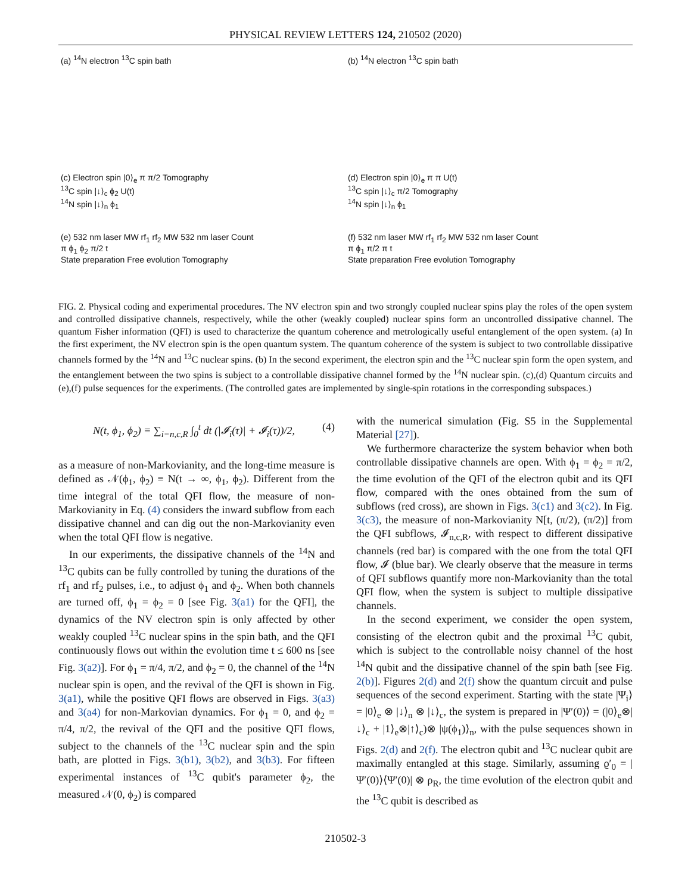PHYSICAL REVIEW LETTERS 124, 210502 (2020)
(a) <sup>14</sup>N electron <sup>13</sup>C spin bath
(b) <sup>14</sup>N electron <sup>13</sup>C spin bath
(c) Electron spin |0⟩<sub>e</sub> π π/2 Tomography
<sup>13</sup>C spin |↓⟩<sub>c</sub> ϕ<sub>2</sub> U(t)
<sup>14</sup>N spin |↓⟩<sub>n</sub> ϕ<sub>1</sub>
(d) Electron spin |0⟩<sub>e</sub> π π U(t)
<sup>13</sup>C spin |↓⟩<sub>c</sub> π/2 Tomography
<sup>14</sup>N spin |↓⟩<sub>n</sub> ϕ<sub>1</sub>
(e) 532 nm laser MW rf<sub>1</sub> rf<sub>2</sub> MW 532 nm laser Count
π ϕ<sub>1</sub> ϕ<sub>2</sub> π/2 t
State preparation Free evolution Tomography
(f) 532 nm laser MW rf<sub>1</sub> rf<sub>2</sub> MW 532 nm laser Count
π ϕ<sub>1</sub> π/2 π t
State preparation Free evolution Tomography
FIG. 2. Physical coding and experimental procedures. The NV electron spin and two strongly coupled nuclear spins play the roles of the open system and controlled dissipative channels, respectively, while the other (weakly coupled) nuclear spins form an uncontrolled dissipative channel. The quantum Fisher information (QFI) is used to characterize the quantum coherence and metrologically useful entanglement of the open system. (a) In the first experiment, the NV electron spin is the open quantum system. The quantum coherence of the system is subject to two controllable dissipative channels formed by the <sup>14</sup>N and <sup>13</sup>C nuclear spins. (b) In the second experiment, the electron spin and the <sup>13</sup>C nuclear spin form the open system, and the entanglement between the two spins is subject to a controllable dissipative channel formed by the <sup>14</sup>N nuclear spin. (c),(d) Quantum circuits and (e),(f) pulse sequences for the experiments. (The controlled gates are implemented by single-spin rotations in the corresponding subspaces.)
N(t, ϕ<sub>1</sub>, ϕ<sub>2</sub>) ≡ ∑<sub>i=n,c,R</sub> ∫<sub>0</sub><sup>t</sup> dt (|𝓘<sub>i</sub>(τ)| + 𝓘<sub>i</sub>(τ))/2, (4)
as a measure of non-Markovianity, and the long-time measure is defined as 𝒩(ϕ<sub>1</sub>, ϕ<sub>2</sub>) ≡ N(t → ∞, ϕ<sub>1</sub>, ϕ<sub>2</sub>). Different from the time integral of the total QFI flow, the measure of non-Markovianity in Eq. (4) considers the inward subflow from each dissipative channel and can dig out the non-Markovianity even when the total QFI flow is negative.
 In our experiments, the dissipative channels of the <sup>14</sup>N and <sup>13</sup>C qubits can be fully controlled by tuning the durations of the rf<sub>1</sub> and rf<sub>2</sub> pulses, i.e., to adjust ϕ<sub>1</sub> and ϕ<sub>2</sub>. When both channels are turned off, ϕ<sub>1</sub> = ϕ<sub>2</sub> = 0 [see Fig. 3(a1) for the QFI], the dynamics of the NV electron spin is only affected by other weakly coupled <sup>13</sup>C nuclear spins in the spin bath, and the QFI continuously flows out within the evolution time t ≤ 600 ns [see Fig. 3(a2)]. For ϕ<sub>1</sub> = π/4, π/2, and ϕ<sub>2</sub> = 0, the channel of the <sup>14</sup>N nuclear spin is open, and the revival of the QFI is shown in Fig. 3(a1), while the positive QFI flows are observed in Figs. 3(a3) and 3(a4) for non-Markovian dynamics. For ϕ<sub>1</sub> = 0, and ϕ<sub>2</sub> = π/4, π/2, the revival of the QFI and the positive QFI flows, subject to the channels of the <sup>13</sup>C nuclear spin and the spin bath, are plotted in Figs. 3(b1), 3(b2), and 3(b3). For fifteen experimental instances of <sup>13</sup>C qubit's parameter ϕ<sub>2</sub>, the measured 𝒩(0, ϕ<sub>2</sub>) is compared
with the numerical simulation (Fig. S5 in the Supplemental Material [27]).
 We furthermore characterize the system behavior when both controllable dissipative channels are open. With ϕ<sub>1</sub> = ϕ<sub>2</sub> = π/2, the time evolution of the QFI of the electron qubit and its QFI flow, compared with the ones obtained from the sum of subflows (red cross), are shown in Figs. 3(c1) and 3(c2). In Fig. 3(c3), the measure of non-Markovianity N[t, (π/2), (π/2)] from the QFI subflows, 𝓘<sub>n,c,R</sub>, with respect to different dissipative channels (red bar) is compared with the one from the total QFI flow, 𝓘 (blue bar). We clearly observe that the measure in terms of QFI subflows quantify more non-Markovianity than the total QFI flow, when the system is subject to multiple dissipative channels.
 In the second experiment, we consider the open system, consisting of the electron qubit and the proximal <sup>13</sup>C qubit, which is subject to the controllable noisy channel of the host <sup>14</sup>N qubit and the dissipative channel of the spin bath [see Fig. 2(b)]. Figures 2(d) and 2(f) show the quantum circuit and pulse sequences of the second experiment. Starting with the state |Ψ<sub>i</sub>⟩ = |0⟩<sub>e</sub> ⊗ |↓⟩<sub>n</sub> ⊗ |↓⟩<sub>c</sub>, the system is prepared in |Ψ′(0)⟩ = (|0⟩<sub>e</sub>⊗|↓⟩<sub>c</sub> + |1⟩<sub>e</sub>⊗|↑⟩<sub>c</sub>)⊗ |ψ(ϕ<sub>1</sub>)⟩<sub>n</sub>, with the pulse sequences shown in Figs. 2(d) and 2(f). The electron qubit and <sup>13</sup>C nuclear qubit are maximally entangled at this stage. Similarly, assuming ϱ′<sub>0</sub> = |Ψ′(0)⟩⟨Ψ′(0)| ⊗ ρ<sub>R</sub>, the time evolution of the electron qubit and the <sup>13</sup>C qubit is described as
210502-3